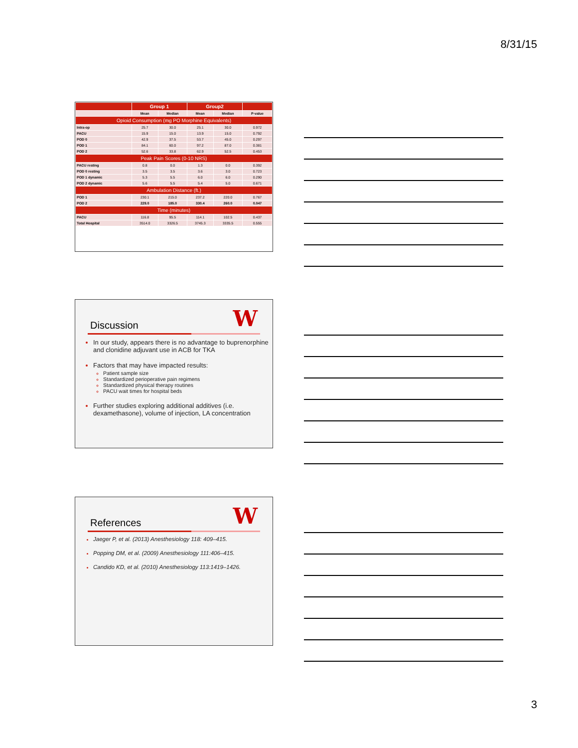8/31/15
| | Group 1 | | Group2 | | |
| --- | --- | --- | --- | --- | --- |
| | Mean | Median | Mean | Median | P-value |
| Opioid Consumption (mg PO Morphine Equivalents) | | | | | |
| Intra-op | 25.7 | 30.0 | 25.1 | 30.0 | 0.972 |
| PACU | 15.9 | 15.0 | 13.9 | 15.0 | 0.792 |
| POD 0 | 42.9 | 37.5 | 53.7 | 45.0 | 0.297 |
| POD 1 | 84.1 | 60.0 | 97.2 | 87.0 | 0.381 |
| POD 2 | 52.6 | 33.8 | 62.9 | 52.5 | 0.453 |
| Peak Pain Scores (0-10 NRS) | | | | | |
| PACU resting | 0.8 | 0.0 | 1.3 | 0.0 | 0.392 |
| POD 0 resting | 3.5 | 3.5 | 3.6 | 3.0 | 0.723 |
| POD 1 dynamic | 5.3 | 5.5 | 6.0 | 6.0 | 0.290 |
| POD 2 dynamic | 5.6 | 5.5 | 5.4 | 5.0 | 0.671 |
| Ambulation Distance (ft.) | | | | | |
| POD 1 | 230.1 | 215.0 | 237.2 | 220.0 | 0.767 |
| POD 2 | 229.0 | 185.0 | 330.4 | 260.0 | 0.047 |
| Time (minutes) | | | | | |
| PACU | 116.8 | 95.5 | 114.1 | 102.5 | 0.437 |
| Total Hospital | 3514.0 | 3326.5 | 3745.3 | 3335.5 | 0.555 |
W
Discussion
In our study, appears there is no advantage to buprenorphine and clonidine adjuvant use in ACB for TKA
Factors that may have impacted results:
Patient sample size
Standardized perioperative pain regimens
Standardized physical therapy routines
PACU wait times for hospital beds
Further studies exploring additional additives (i.e. dexamethasone), volume of injection, LA concentration
W
References
Jaeger P, et al. (2013) Anesthesiology 118: 409–415.
Popping DM, et al. (2009) Anesthesiology 111:406–415.
Candido KD, et al. (2010) Anesthesiology 113:1419–1426.
3